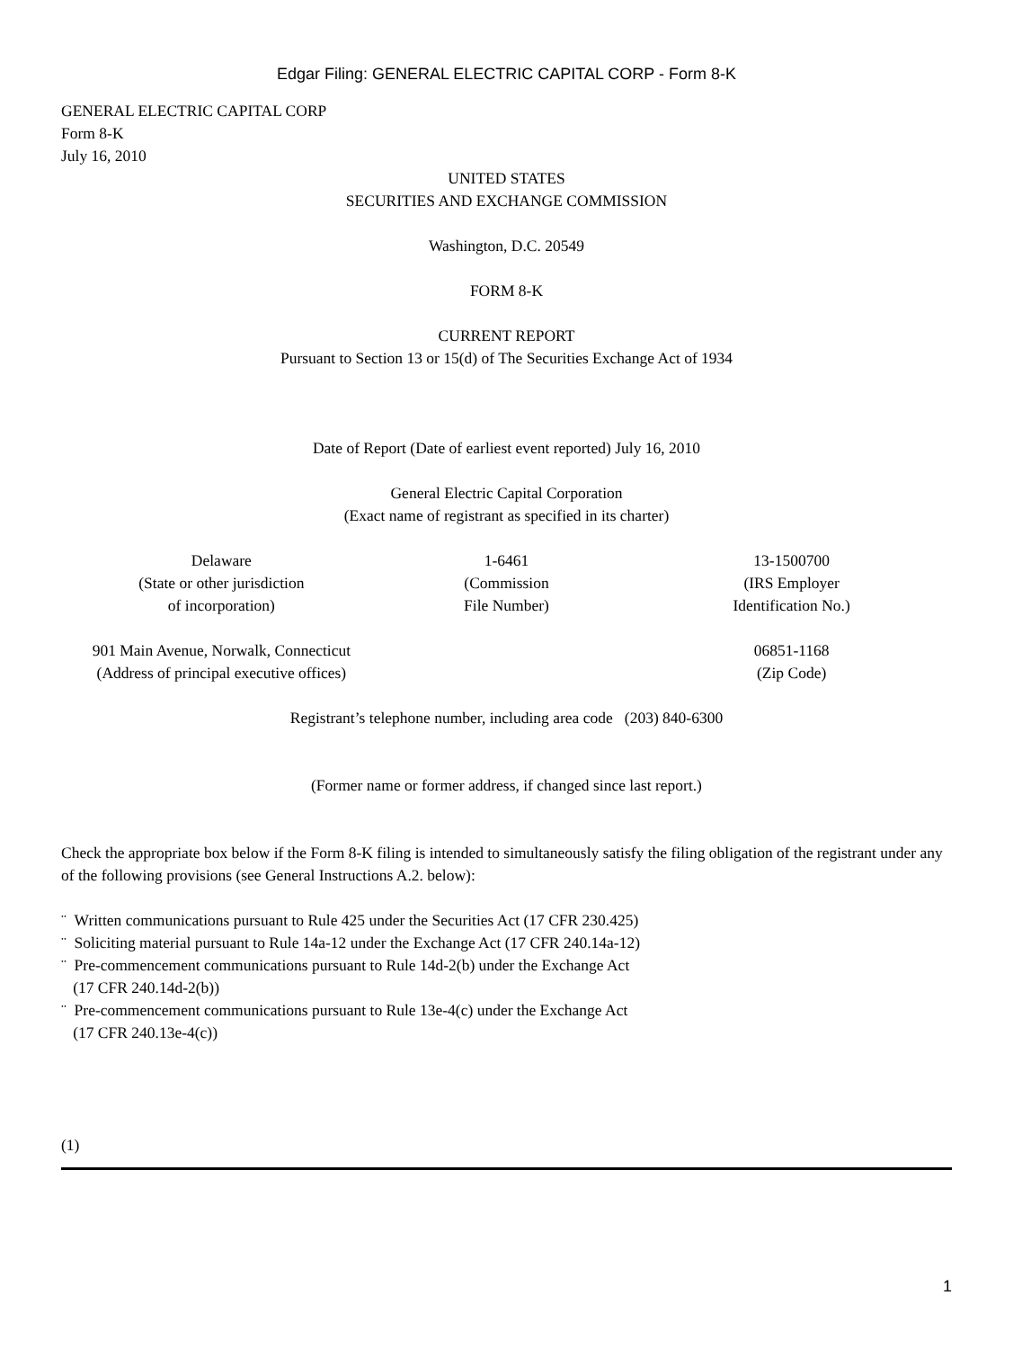Edgar Filing: GENERAL ELECTRIC CAPITAL CORP - Form 8-K
GENERAL ELECTRIC CAPITAL CORP
Form 8-K
July 16, 2010
UNITED STATES
SECURITIES AND EXCHANGE COMMISSION
Washington, D.C. 20549
FORM 8-K
CURRENT REPORT
Pursuant to Section 13 or 15(d) of The Securities Exchange Act of 1934
Date of Report (Date of earliest event reported) July 16, 2010
General Electric Capital Corporation
(Exact name of registrant as specified in its charter)
| Delaware (State or other jurisdiction of incorporation) | 1-6461 (Commission File Number) | 13-1500700 (IRS Employer Identification No.) |
| 901 Main Avenue, Norwalk, Connecticut (Address of principal executive offices) | | 06851-1168 (Zip Code) |
Registrant’s telephone number, including area code (203) 840-6300
(Former name or former address, if changed since last report.)
Check the appropriate box below if the Form 8-K filing is intended to simultaneously satisfy the filing obligation of the registrant under any of the following provisions (see General Instructions A.2. below):
¨ Written communications pursuant to Rule 425 under the Securities Act (17 CFR 230.425)
¨ Soliciting material pursuant to Rule 14a-12 under the Exchange Act (17 CFR 240.14a-12)
¨ Pre-commencement communications pursuant to Rule 14d-2(b) under the Exchange Act
(17 CFR 240.14d-2(b))
¨ Pre-commencement communications pursuant to Rule 13e-4(c) under the Exchange Act
(17 CFR 240.13e-4(c))
(1)
1